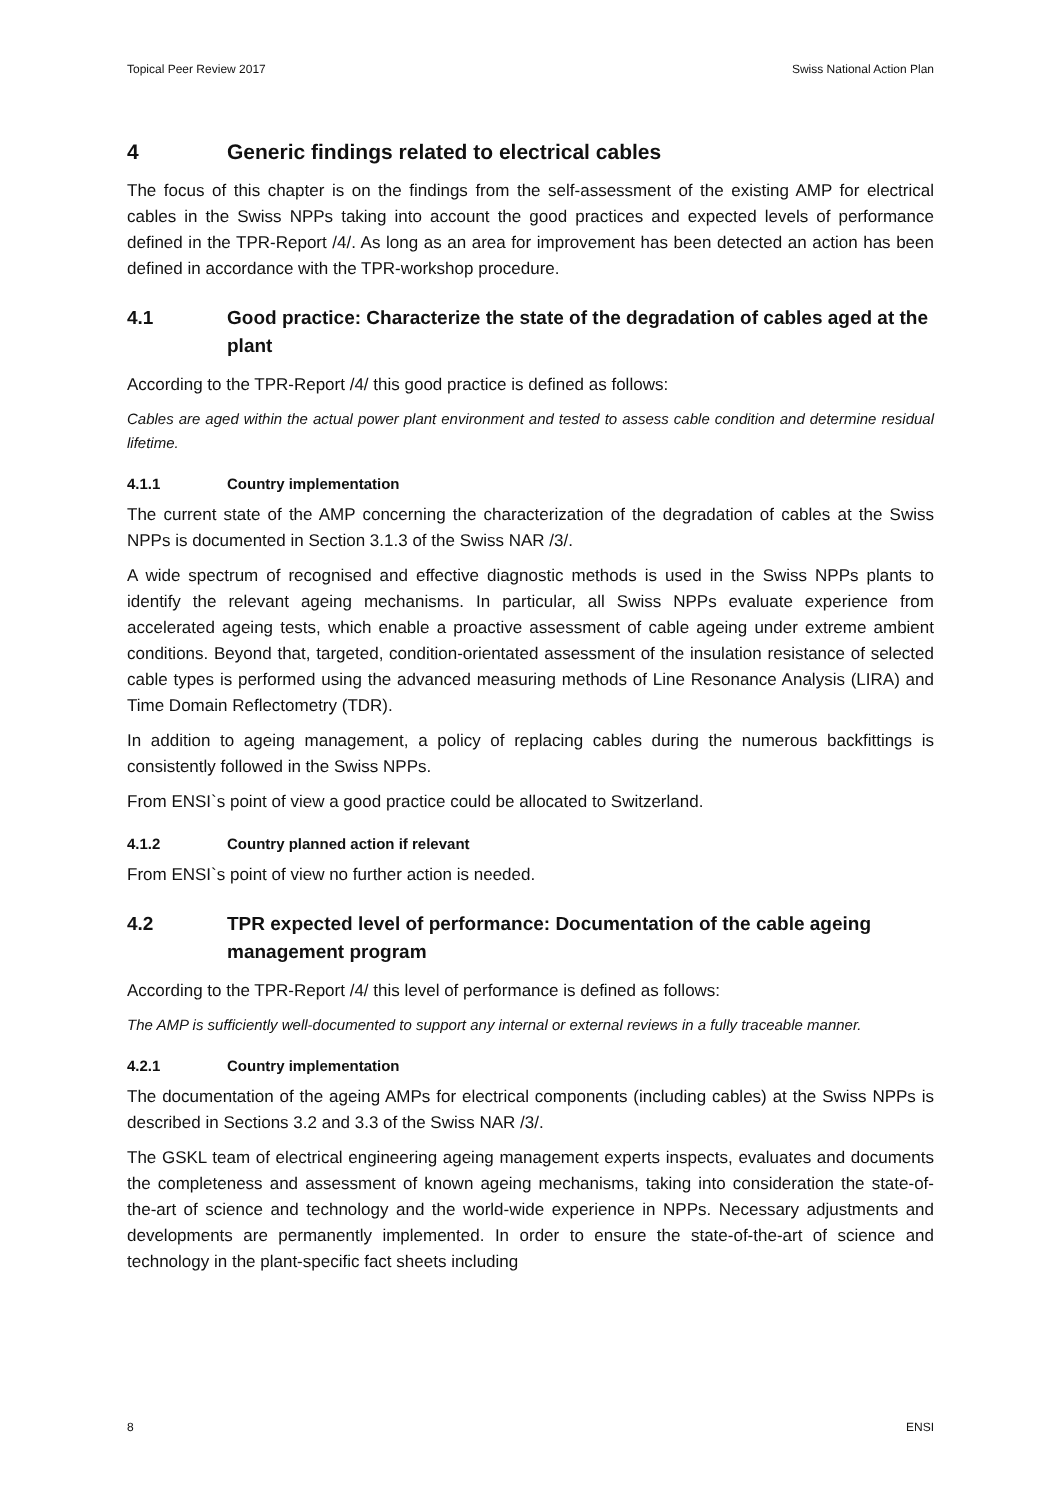Topical Peer Review 2017 Swiss National Action Plan
4 Generic findings related to electrical cables
The focus of this chapter is on the findings from the self-assessment of the existing AMP for electrical cables in the Swiss NPPs taking into account the good practices and expected levels of performance defined in the TPR-Report /4/. As long as an area for improvement has been detected an action has been defined in accordance with the TPR-workshop procedure.
4.1 Good practice: Characterize the state of the degradation of cables aged at the plant
According to the TPR-Report /4/ this good practice is defined as follows:
Cables are aged within the actual power plant environment and tested to assess cable condition and determine residual lifetime.
4.1.1 Country implementation
The current state of the AMP concerning the characterization of the degradation of cables at the Swiss NPPs is documented in Section 3.1.3 of the Swiss NAR /3/.
A wide spectrum of recognised and effective diagnostic methods is used in the Swiss NPPs plants to identify the relevant ageing mechanisms. In particular, all Swiss NPPs evaluate experience from accelerated ageing tests, which enable a proactive assessment of cable ageing under extreme ambient conditions. Beyond that, targeted, condition-orientated assessment of the insulation resistance of selected cable types is performed using the advanced measuring methods of Line Resonance Analysis (LIRA) and Time Domain Reflectometry (TDR).
In addition to ageing management, a policy of replacing cables during the numerous backfittings is consistently followed in the Swiss NPPs.
From ENSI`s point of view a good practice could be allocated to Switzerland.
4.1.2 Country planned action if relevant
From ENSI`s point of view no further action is needed.
4.2 TPR expected level of performance: Documentation of the cable ageing management program
According to the TPR-Report /4/ this level of performance is defined as follows:
The AMP is sufficiently well-documented to support any internal or external reviews in a fully traceable manner.
4.2.1 Country implementation
The documentation of the ageing AMPs for electrical components (including cables) at the Swiss NPPs is described in Sections 3.2 and 3.3 of the Swiss NAR /3/.
The GSKL team of electrical engineering ageing management experts inspects, evaluates and documents the completeness and assessment of known ageing mechanisms, taking into consideration the state-of-the-art of science and technology and the world-wide experience in NPPs. Necessary adjustments and developments are permanently implemented. In order to ensure the state-of-the-art of science and technology in the plant-specific fact sheets including
8 ENSI